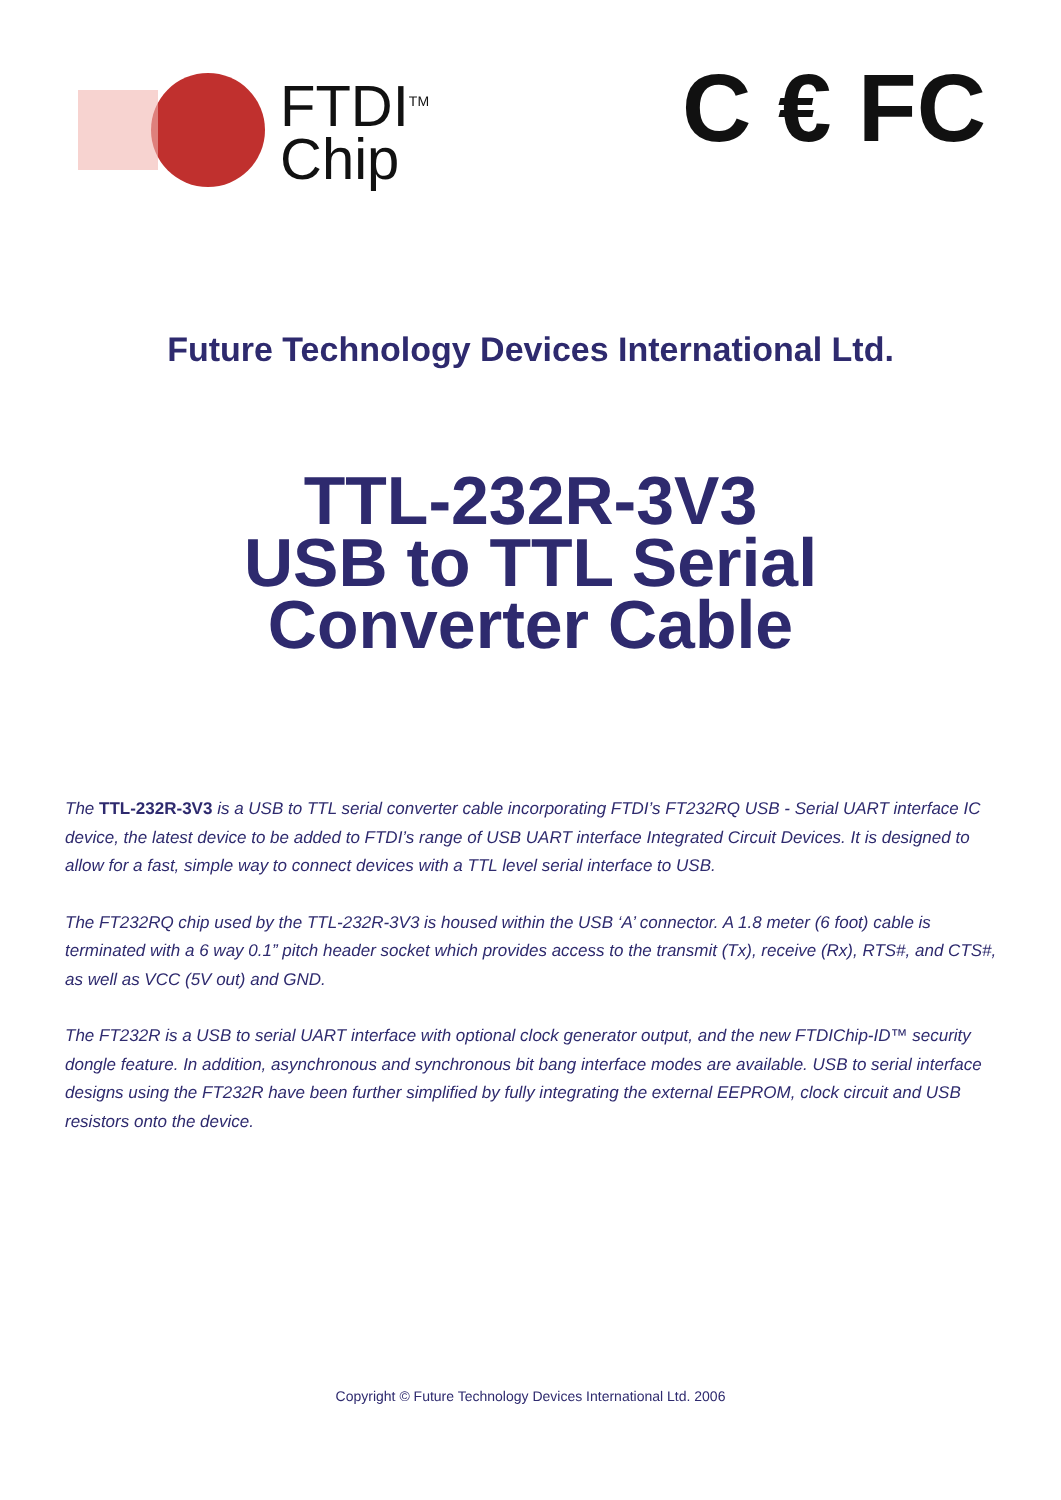FTDI<sup>TM</sup>
Chip
C € FC
Future Technology Devices International Ltd.
TTL-232R-3V3
USB to TTL Serial
Converter Cable
The TTL-232R-3V3 is a USB to TTL serial converter cable incorporating FTDI’s FT232RQ USB - Serial UART interface IC device, the latest device to be added to FTDI’s range of USB UART interface Integrated Circuit Devices. It is designed to allow for a fast, simple way to connect devices with a TTL level serial interface to USB.
The FT232RQ chip used by the TTL-232R-3V3 is housed within the USB ‘A’ connector. A 1.8 meter (6 foot) cable is terminated with a 6 way 0.1” pitch header socket which provides access to the transmit (Tx), receive (Rx), RTS#, and CTS#, as well as VCC (5V out) and GND.
The FT232R is a USB to serial UART interface with optional clock generator output, and the new FTDIChip-ID™ security dongle feature. In addition, asynchronous and synchronous bit bang interface modes are available. USB to serial interface designs using the FT232R have been further simplified by fully integrating the external EEPROM, clock circuit and USB resistors onto the device.
Copyright © Future Technology Devices International Ltd. 2006